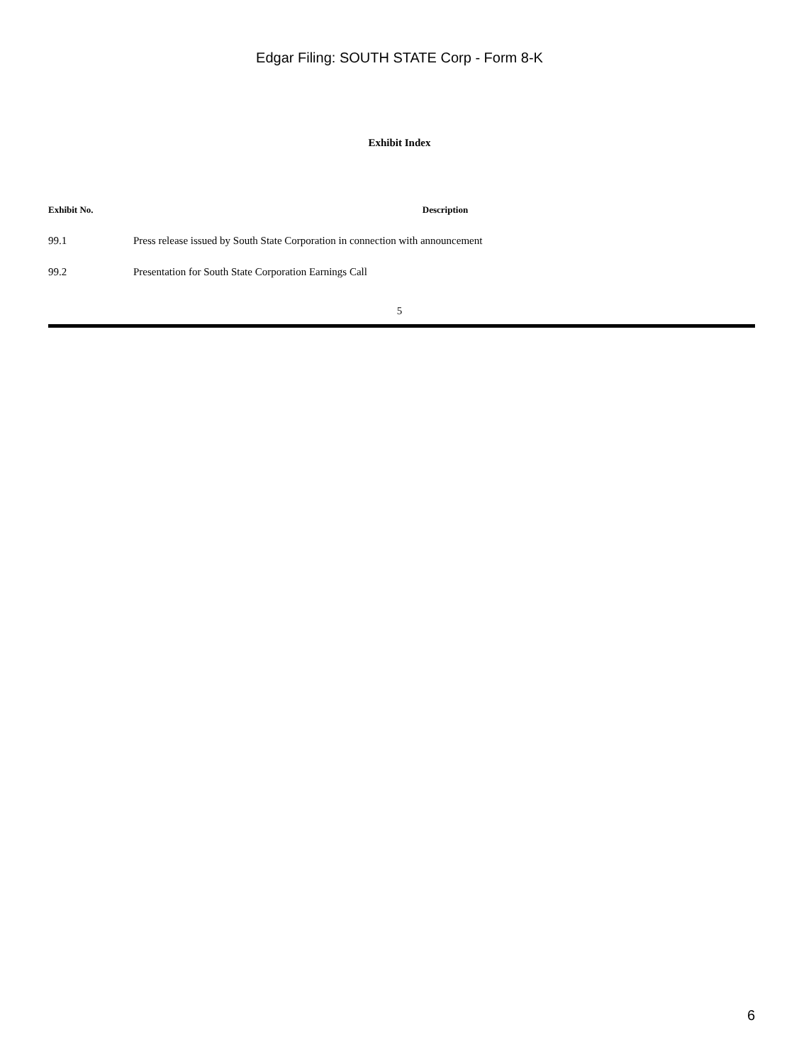Edgar Filing: SOUTH STATE Corp - Form 8-K
Exhibit Index
| Exhibit No. | Description |
| --- | --- |
| 99.1 | Press release issued by South State Corporation in connection with announcement |
| 99.2 | Presentation for South State Corporation Earnings Call |
5
6